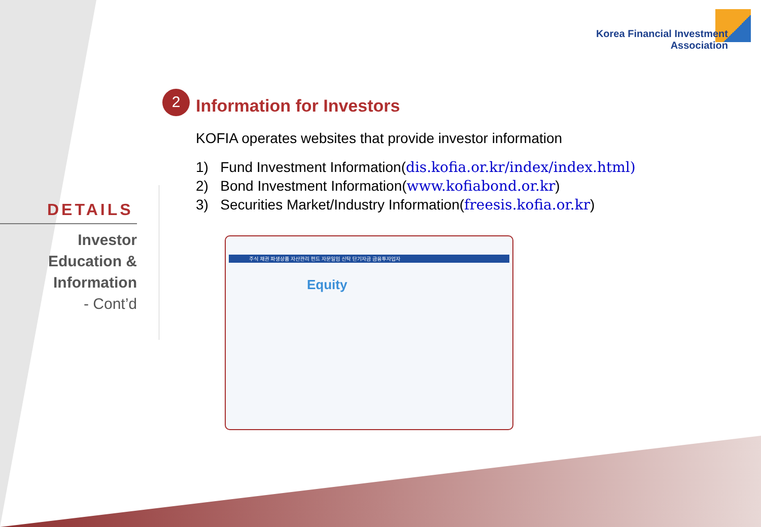Korea Financial Investment
Association
DETAILS
Investor
Education &
Information
- Cont’d
2
Information for Investors
KOFIA operates websites that provide investor information
1) Fund Investment Information(dis.kofia.or.kr/index/index.html)
2) Bond Investment Information(www.kofiabond.or.kr)
3) Securities Market/Industry Information(freesis.kofia.or.kr)
주식 채권 파생상품 자산관리 펀드 자문일임 신탁 단기자금 금융투자업자
Equity